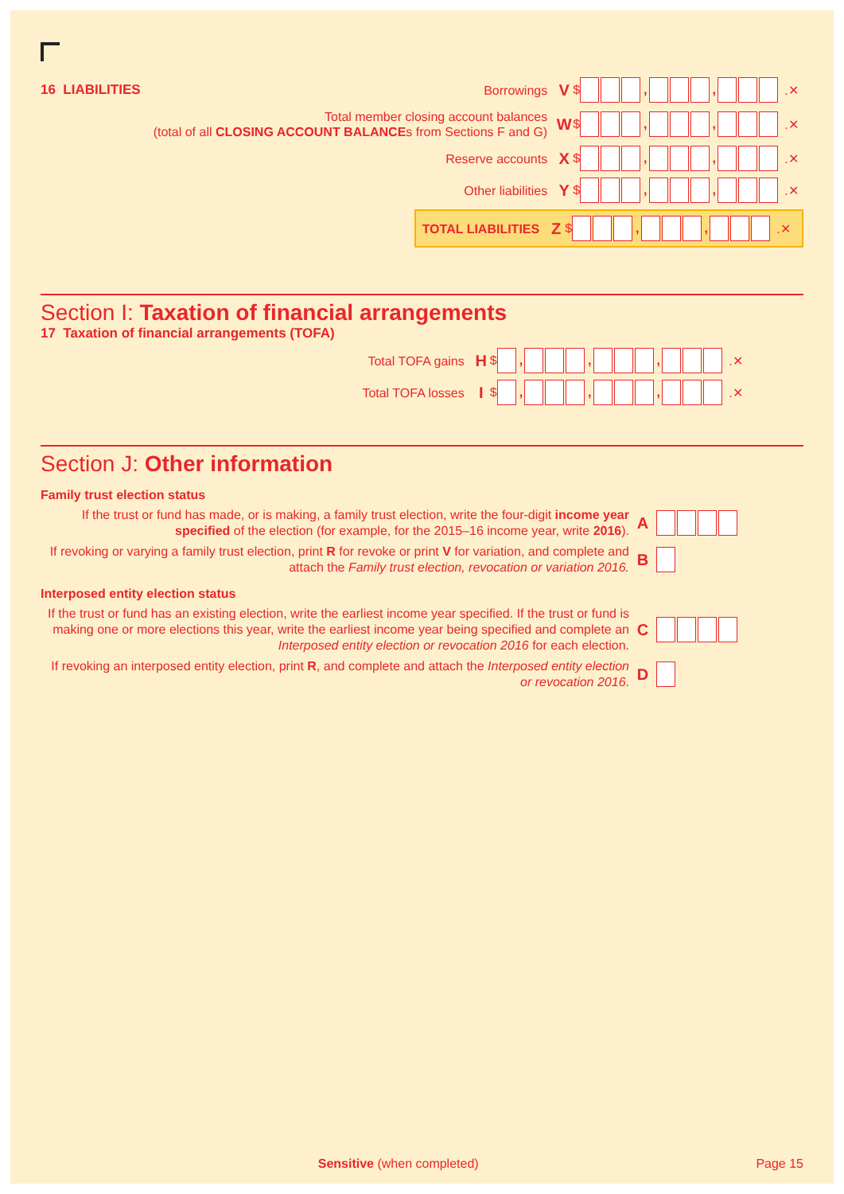16 LIABILITIES Borrowings V $ , , .✕
Total member closing account balances
(total of all CLOSING ACCOUNT BALANCEs from Sections F and G) W $ , , .✕
Reserve accounts X $ , , .✕
Other liabilities Y $ , , .✕
TOTAL LIABILITIES Z $ , , .✕
Section I: Taxation of financial arrangements
17 Taxation of financial arrangements (TOFA)
Total TOFA gains H $ , , , .✕
Total TOFA losses I $ , , , .✕
Section J: Other information
Family trust election status
If the trust or fund has made, or is making, a family trust election, write the four-digit income year specified of the election (for example, for the 2015–16 income year, write 2016).
A
If revoking or varying a family trust election, print R for revoke or print V for variation, and complete and attach the Family trust election, revocation or variation 2016.
B
Interposed entity election status
If the trust or fund has an existing election, write the earliest income year specified. If the trust or fund is making one or more elections this year, write the earliest income year being specified and complete an Interposed entity election or revocation 2016 for each election.
C
If revoking an interposed entity election, print R, and complete and attach the Interposed entity election or revocation 2016.
D
Sensitive (when completed) Page 15